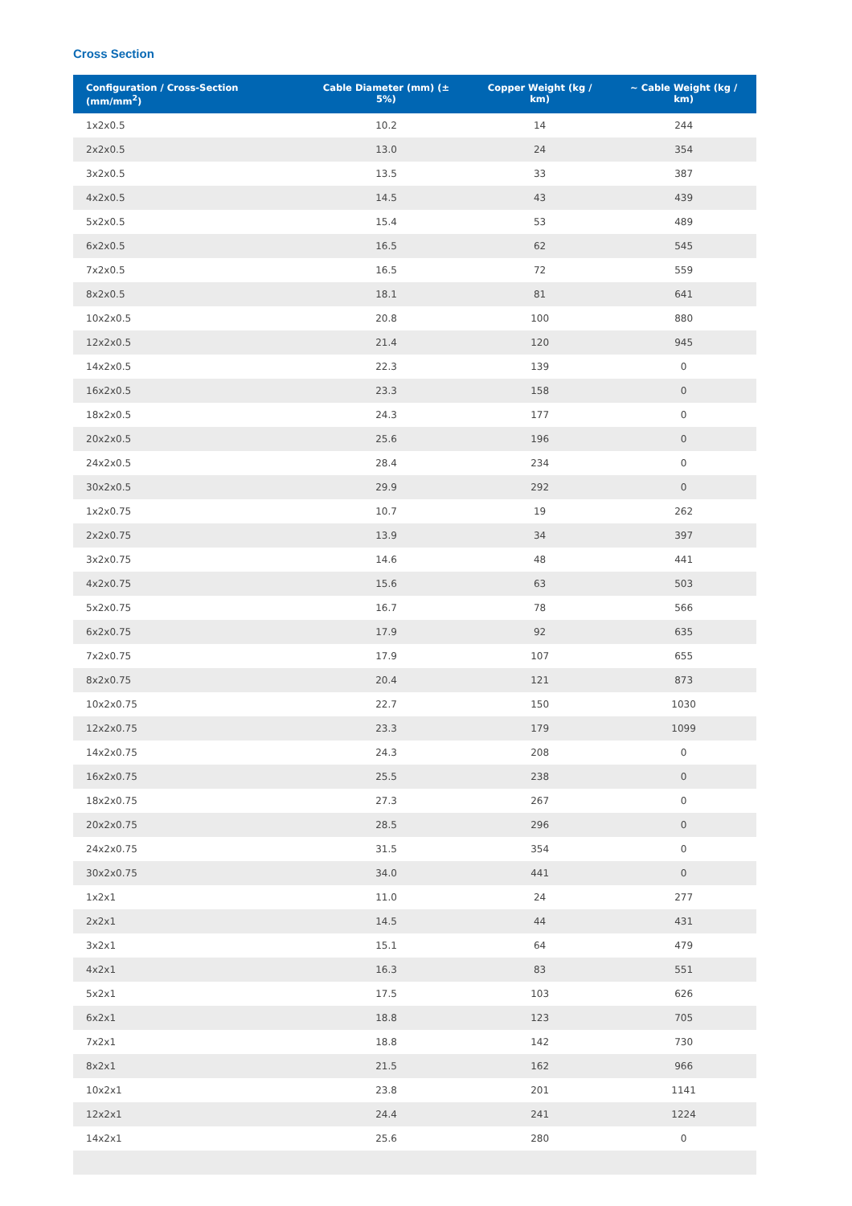Cross Section
| Configuration / Cross-Section (mm/mm<sup>2</sup>) | Cable Diameter (mm) (± 5%) | Copper Weight (kg / km) | ~ Cable Weight (kg / km) |
| --- | --- | --- | --- |
| 1x2x0.5 | 10.2 | 14 | 244 |
| 2x2x0.5 | 13.0 | 24 | 354 |
| 3x2x0.5 | 13.5 | 33 | 387 |
| 4x2x0.5 | 14.5 | 43 | 439 |
| 5x2x0.5 | 15.4 | 53 | 489 |
| 6x2x0.5 | 16.5 | 62 | 545 |
| 7x2x0.5 | 16.5 | 72 | 559 |
| 8x2x0.5 | 18.1 | 81 | 641 |
| 10x2x0.5 | 20.8 | 100 | 880 |
| 12x2x0.5 | 21.4 | 120 | 945 |
| 14x2x0.5 | 22.3 | 139 | 0 |
| 16x2x0.5 | 23.3 | 158 | 0 |
| 18x2x0.5 | 24.3 | 177 | 0 |
| 20x2x0.5 | 25.6 | 196 | 0 |
| 24x2x0.5 | 28.4 | 234 | 0 |
| 30x2x0.5 | 29.9 | 292 | 0 |
| 1x2x0.75 | 10.7 | 19 | 262 |
| 2x2x0.75 | 13.9 | 34 | 397 |
| 3x2x0.75 | 14.6 | 48 | 441 |
| 4x2x0.75 | 15.6 | 63 | 503 |
| 5x2x0.75 | 16.7 | 78 | 566 |
| 6x2x0.75 | 17.9 | 92 | 635 |
| 7x2x0.75 | 17.9 | 107 | 655 |
| 8x2x0.75 | 20.4 | 121 | 873 |
| 10x2x0.75 | 22.7 | 150 | 1030 |
| 12x2x0.75 | 23.3 | 179 | 1099 |
| 14x2x0.75 | 24.3 | 208 | 0 |
| 16x2x0.75 | 25.5 | 238 | 0 |
| 18x2x0.75 | 27.3 | 267 | 0 |
| 20x2x0.75 | 28.5 | 296 | 0 |
| 24x2x0.75 | 31.5 | 354 | 0 |
| 30x2x0.75 | 34.0 | 441 | 0 |
| 1x2x1 | 11.0 | 24 | 277 |
| 2x2x1 | 14.5 | 44 | 431 |
| 3x2x1 | 15.1 | 64 | 479 |
| 4x2x1 | 16.3 | 83 | 551 |
| 5x2x1 | 17.5 | 103 | 626 |
| 6x2x1 | 18.8 | 123 | 705 |
| 7x2x1 | 18.8 | 142 | 730 |
| 8x2x1 | 21.5 | 162 | 966 |
| 10x2x1 | 23.8 | 201 | 1141 |
| 12x2x1 | 24.4 | 241 | 1224 |
| 14x2x1 | 25.6 | 280 | 0 |